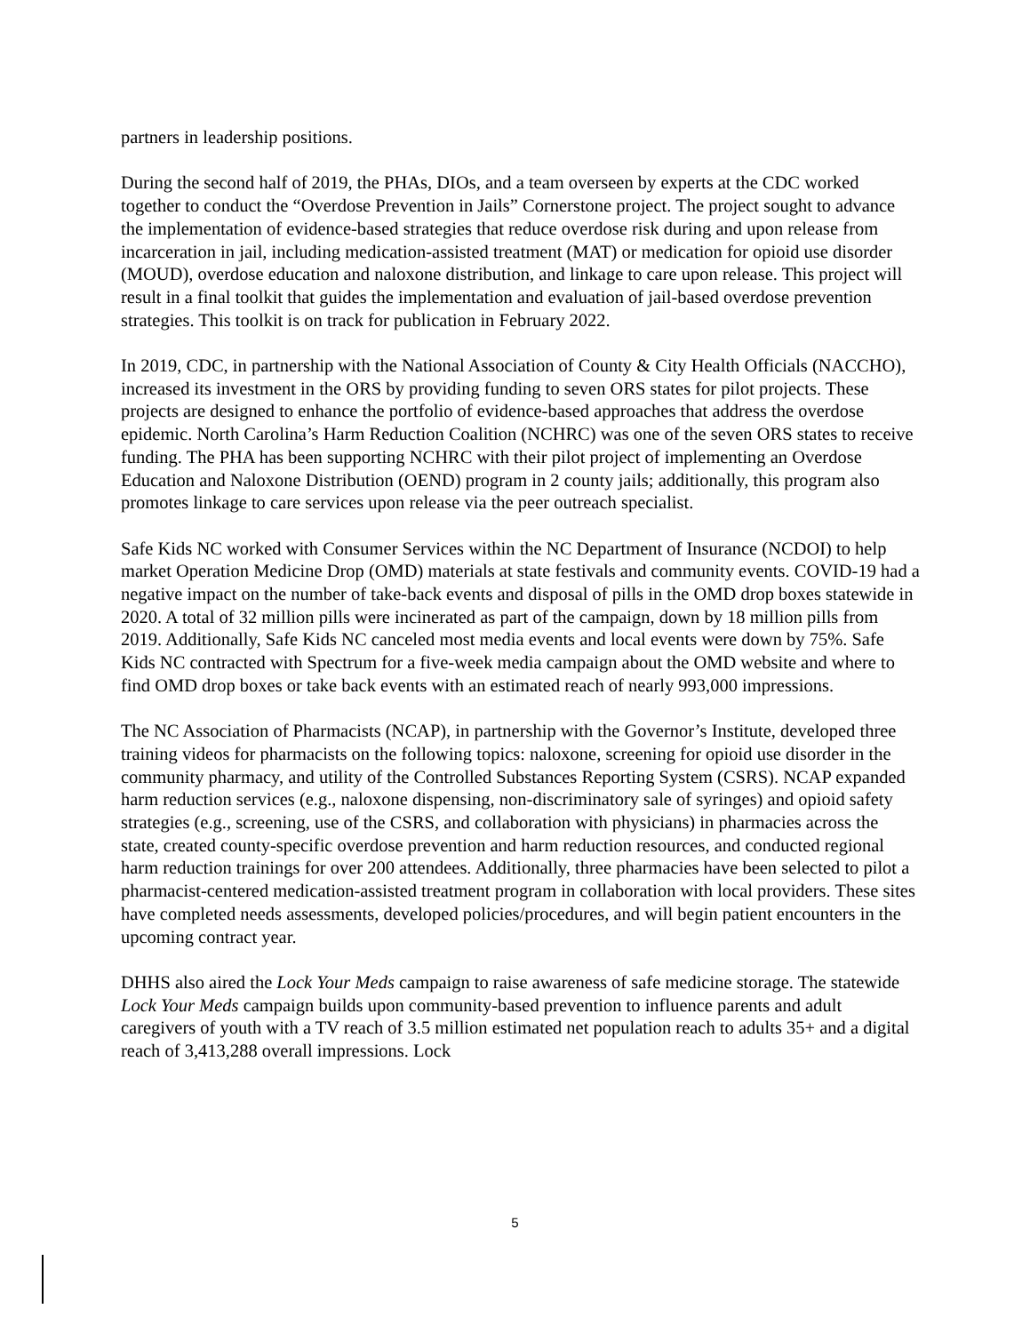partners in leadership positions.
During the second half of 2019, the PHAs, DIOs, and a team overseen by experts at the CDC worked together to conduct the “Overdose Prevention in Jails” Cornerstone project. The project sought to advance the implementation of evidence-based strategies that reduce overdose risk during and upon release from incarceration in jail, including medication-assisted treatment (MAT) or medication for opioid use disorder (MOUD), overdose education and naloxone distribution, and linkage to care upon release. This project will result in a final toolkit that guides the implementation and evaluation of jail-based overdose prevention strategies. This toolkit is on track for publication in February 2022.
In 2019, CDC, in partnership with the National Association of County & City Health Officials (NACCHO), increased its investment in the ORS by providing funding to seven ORS states for pilot projects. These projects are designed to enhance the portfolio of evidence-based approaches that address the overdose epidemic. North Carolina’s Harm Reduction Coalition (NCHRC) was one of the seven ORS states to receive funding. The PHA has been supporting NCHRC with their pilot project of implementing an Overdose Education and Naloxone Distribution (OEND) program in 2 county jails; additionally, this program also promotes linkage to care services upon release via the peer outreach specialist.
Safe Kids NC worked with Consumer Services within the NC Department of Insurance (NCDOI) to help market Operation Medicine Drop (OMD) materials at state festivals and community events. COVID-19 had a negative impact on the number of take-back events and disposal of pills in the OMD drop boxes statewide in 2020. A total of 32 million pills were incinerated as part of the campaign, down by 18 million pills from 2019. Additionally, Safe Kids NC canceled most media events and local events were down by 75%. Safe Kids NC contracted with Spectrum for a five-week media campaign about the OMD website and where to find OMD drop boxes or take back events with an estimated reach of nearly 993,000 impressions.
The NC Association of Pharmacists (NCAP), in partnership with the Governor’s Institute, developed three training videos for pharmacists on the following topics: naloxone, screening for opioid use disorder in the community pharmacy, and utility of the Controlled Substances Reporting System (CSRS). NCAP expanded harm reduction services (e.g., naloxone dispensing, non-discriminatory sale of syringes) and opioid safety strategies (e.g., screening, use of the CSRS, and collaboration with physicians) in pharmacies across the state, created county-specific overdose prevention and harm reduction resources, and conducted regional harm reduction trainings for over 200 attendees. Additionally, three pharmacies have been selected to pilot a pharmacist-centered medication-assisted treatment program in collaboration with local providers. These sites have completed needs assessments, developed policies/procedures, and will begin patient encounters in the upcoming contract year.
DHHS also aired the Lock Your Meds campaign to raise awareness of safe medicine storage. The statewide Lock Your Meds campaign builds upon community-based prevention to influence parents and adult caregivers of youth with a TV reach of 3.5 million estimated net population reach to adults 35+ and a digital reach of 3,413,288 overall impressions. Lock
5